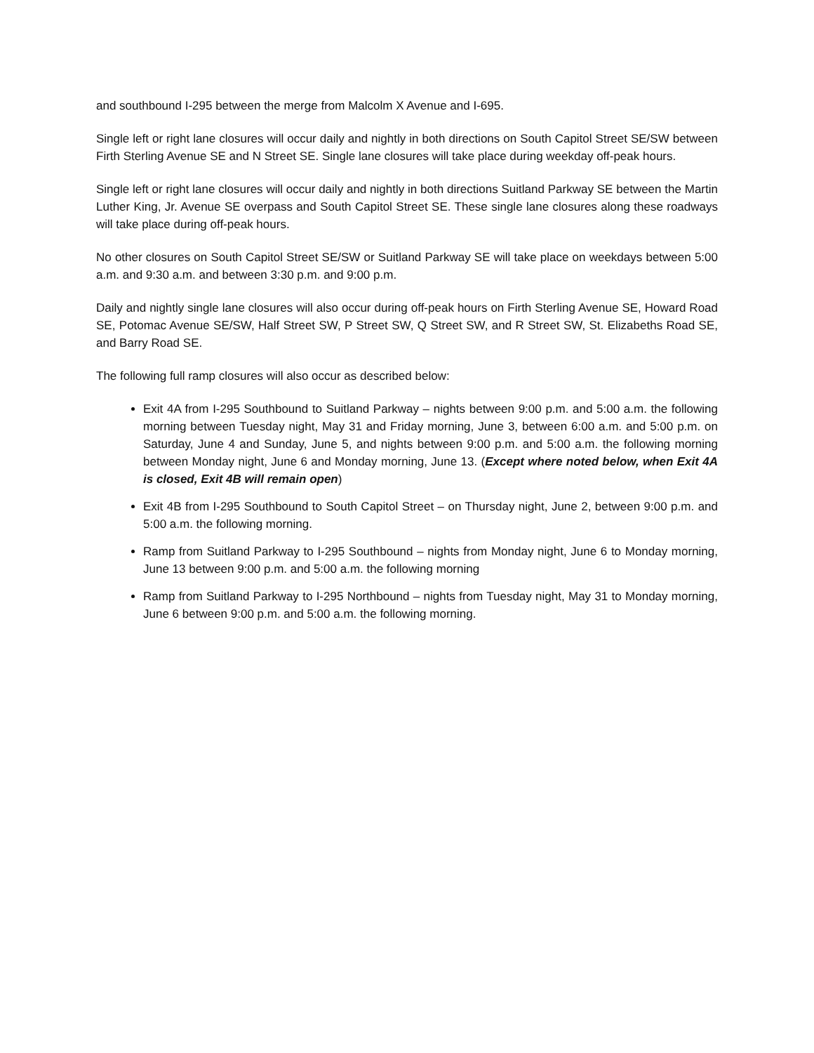and southbound I-295 between the merge from Malcolm X Avenue and I-695.
Single left or right lane closures will occur daily and nightly in both directions on South Capitol Street SE/SW between Firth Sterling Avenue SE and N Street SE. Single lane closures will take place during weekday off-peak hours.
Single left or right lane closures will occur daily and nightly in both directions Suitland Parkway SE between the Martin Luther King, Jr. Avenue SE overpass and South Capitol Street SE. These single lane closures along these roadways will take place during off-peak hours.
No other closures on South Capitol Street SE/SW or Suitland Parkway SE will take place on weekdays between 5:00 a.m. and 9:30 a.m. and between 3:30 p.m. and 9:00 p.m.
Daily and nightly single lane closures will also occur during off-peak hours on Firth Sterling Avenue SE, Howard Road SE, Potomac Avenue SE/SW, Half Street SW, P Street SW, Q Street SW, and R Street SW, St. Elizabeths Road SE, and Barry Road SE.
The following full ramp closures will also occur as described below:
Exit 4A from I-295 Southbound to Suitland Parkway – nights between 9:00 p.m. and 5:00 a.m. the following morning between Tuesday night, May 31 and Friday morning, June 3, between 6:00 a.m. and 5:00 p.m. on Saturday, June 4 and Sunday, June 5, and nights between 9:00 p.m. and 5:00 a.m. the following morning between Monday night, June 6 and Monday morning, June 13. (Except where noted below, when Exit 4A is closed, Exit 4B will remain open)
Exit 4B from I-295 Southbound to South Capitol Street – on Thursday night, June 2, between 9:00 p.m. and 5:00 a.m. the following morning.
Ramp from Suitland Parkway to I-295 Southbound – nights from Monday night, June 6 to Monday morning, June 13 between 9:00 p.m. and 5:00 a.m. the following morning
Ramp from Suitland Parkway to I-295 Northbound – nights from Tuesday night, May 31 to Monday morning, June 6 between 9:00 p.m. and 5:00 a.m. the following morning.